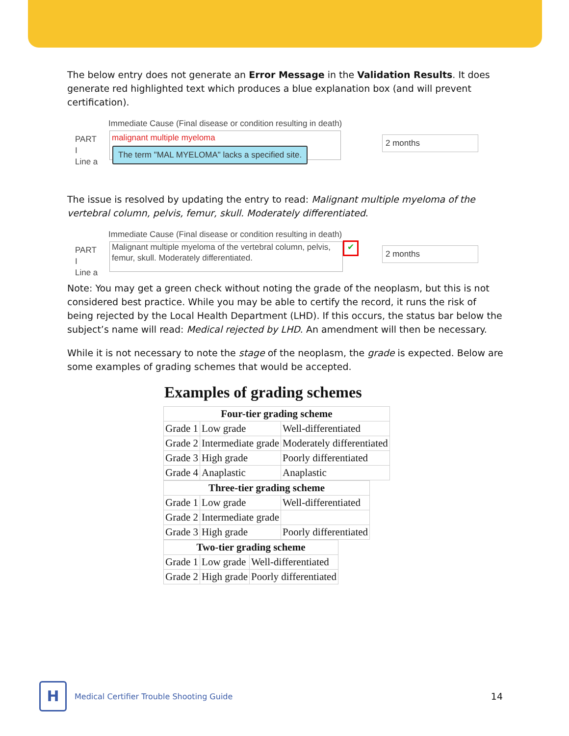The below entry does not generate an Error Message in the Validation Results. It does generate red highlighted text which produces a blue explanation box (and will prevent certification).
Immediate Cause (Final disease or condition resulting in death)
PART
I
Line a
malignant multiple myeloma
The term "MAL MYELOMA" lacks a specified site.
2 months
The issue is resolved by updating the entry to read: Malignant multiple myeloma of the vertebral column, pelvis, femur, skull. Moderately differentiated.
Immediate Cause (Final disease or condition resulting in death)
PART
I
Line a
Malignant multiple myeloma of the vertebral column, pelvis, femur, skull. Moderately differentiated.
✔ 2 months
Note: You may get a green check without noting the grade of the neoplasm, but this is not considered best practice. While you may be able to certify the record, it runs the risk of being rejected by the Local Health Department (LHD). If this occurs, the status bar below the subject’s name will read: Medical rejected by LHD. An amendment will then be necessary.
While it is not necessary to note the stage of the neoplasm, the grade is expected. Below are some examples of grading schemes that would be accepted.
Examples of grading schemes
| Four-tier grading scheme | | |
| --- | --- | --- |
| Grade 1 | Low grade | Well-differentiated |
| Grade 2 | Intermediate grade | Moderately differentiated |
| Grade 3 | High grade | Poorly differentiated |
| Grade 4 | Anaplastic | Anaplastic |
| Three-tier grading scheme | | |
| --- | --- | --- |
| Grade 1 | Low grade | Well-differentiated |
| Grade 2 | Intermediate grade | |
| Grade 3 | High grade | Poorly differentiated |
| Two-tier grading scheme | | |
| --- | --- | --- |
| Grade 1 | Low grade | Well-differentiated |
| Grade 2 | High grade | Poorly differentiated |
H
Medical Certifier Trouble Shooting Guide
14